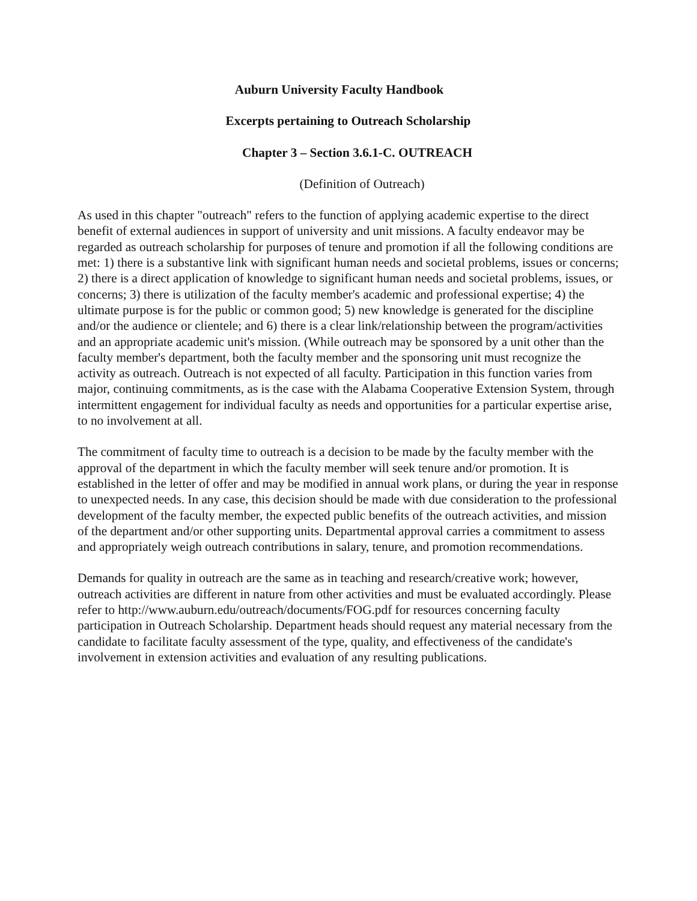Auburn University Faculty Handbook
Excerpts pertaining to Outreach Scholarship
Chapter 3 – Section 3.6.1-C. OUTREACH
(Definition of Outreach)
As used in this chapter "outreach" refers to the function of applying academic expertise to the direct benefit of external audiences in support of university and unit missions. A faculty endeavor may be regarded as outreach scholarship for purposes of tenure and promotion if all the following conditions are met: 1) there is a substantive link with significant human needs and societal problems, issues or concerns; 2) there is a direct application of knowledge to significant human needs and societal problems, issues, or concerns; 3) there is utilization of the faculty member's academic and professional expertise; 4) the ultimate purpose is for the public or common good; 5) new knowledge is generated for the discipline and/or the audience or clientele; and 6) there is a clear link/relationship between the program/activities and an appropriate academic unit's mission. (While outreach may be sponsored by a unit other than the faculty member's department, both the faculty member and the sponsoring unit must recognize the activity as outreach. Outreach is not expected of all faculty. Participation in this function varies from major, continuing commitments, as is the case with the Alabama Cooperative Extension System, through intermittent engagement for individual faculty as needs and opportunities for a particular expertise arise, to no involvement at all.
The commitment of faculty time to outreach is a decision to be made by the faculty member with the approval of the department in which the faculty member will seek tenure and/or promotion. It is established in the letter of offer and may be modified in annual work plans, or during the year in response to unexpected needs. In any case, this decision should be made with due consideration to the professional development of the faculty member, the expected public benefits of the outreach activities, and mission of the department and/or other supporting units. Departmental approval carries a commitment to assess and appropriately weigh outreach contributions in salary, tenure, and promotion recommendations.
Demands for quality in outreach are the same as in teaching and research/creative work; however, outreach activities are different in nature from other activities and must be evaluated accordingly. Please refer to http://www.auburn.edu/outreach/documents/FOG.pdf for resources concerning faculty participation in Outreach Scholarship. Department heads should request any material necessary from the candidate to facilitate faculty assessment of the type, quality, and effectiveness of the candidate's involvement in extension activities and evaluation of any resulting publications.